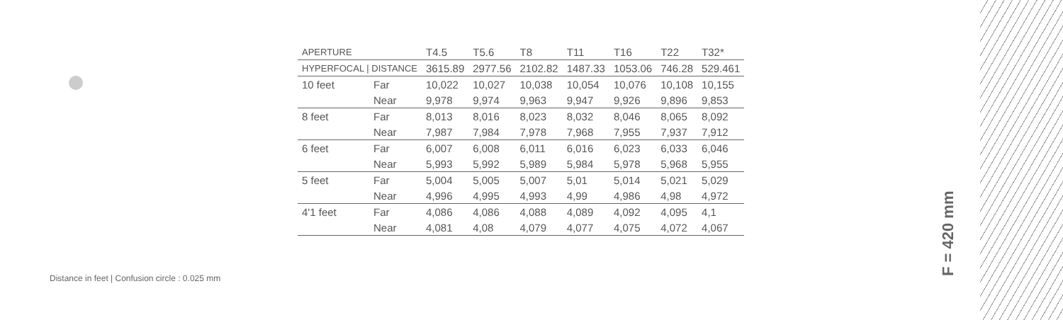| APERTURE | | T4.5 | T5.6 | T8 | T11 | T16 | T22 | T32* |
| HYPERFOCAL / DISTANCE | | 3615.89 | 2977.56 | 2102.82 | 1487.33 | 1053.06 | 746.28 | 529.461 |
| 10 feet | Far | 10,022 | 10,027 | 10,038 | 10,054 | 10,076 | 10,108 | 10,155 |
| | Near | 9,978 | 9,974 | 9,963 | 9,947 | 9,926 | 9,896 | 9,853 |
| 8 feet | Far | 8,013 | 8,016 | 8,023 | 8,032 | 8,046 | 8,065 | 8,092 |
| | Near | 7,987 | 7,984 | 7,978 | 7,968 | 7,955 | 7,937 | 7,912 |
| 6 feet | Far | 6,007 | 6,008 | 6,011 | 6,016 | 6,023 | 6,033 | 6,046 |
| | Near | 5,993 | 5,992 | 5,989 | 5,984 | 5,978 | 5,968 | 5,955 |
| 5 feet | Far | 5,004 | 5,005 | 5,007 | 5,01 | 5,014 | 5,021 | 5,029 |
| | Near | 4,996 | 4,995 | 4,993 | 4,99 | 4,986 | 4,98 | 4,972 |
| 4'1 feet | Far | 4,086 | 4,086 | 4,088 | 4,089 | 4,092 | 4,095 | 4,1 |
| | Near | 4,081 | 4,08 | 4,079 | 4,077 | 4,075 | 4,072 | 4,067 |
Distance in feet | Confusion circle : 0.025 mm
F = 420 mm